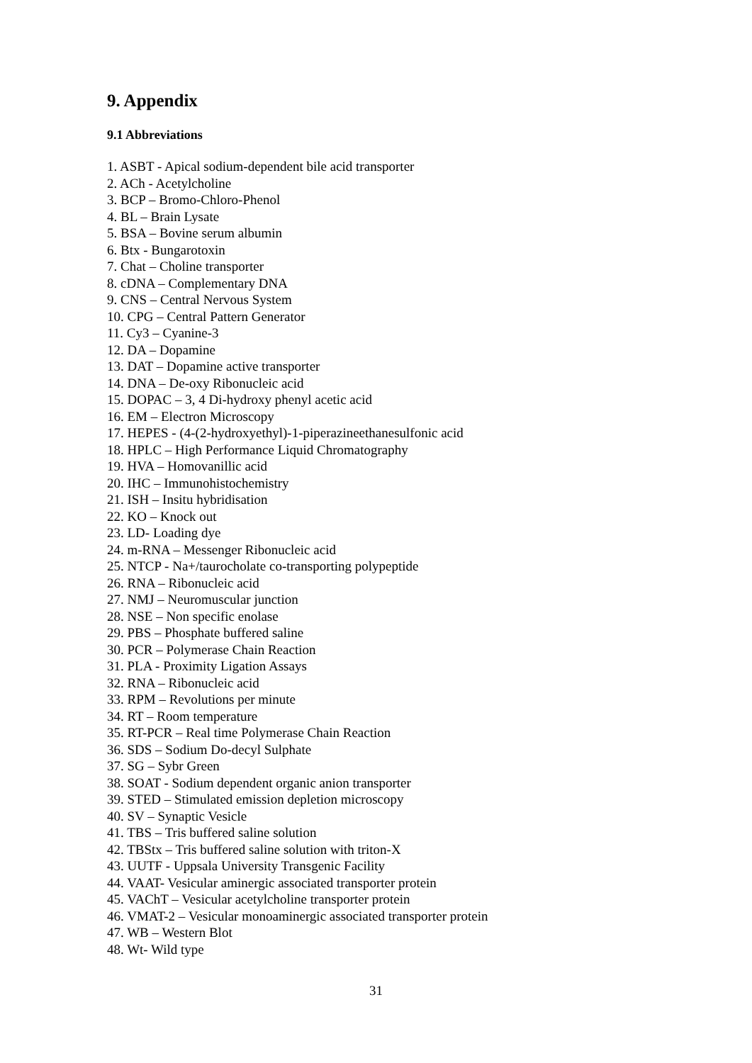9. Appendix
9.1 Abbreviations
1. ASBT - Apical sodium-dependent bile acid transporter
2. ACh - Acetylcholine
3. BCP – Bromo-Chloro-Phenol
4. BL – Brain Lysate
5. BSA – Bovine serum albumin
6. Btx - Bungarotoxin
7. Chat – Choline transporter
8. cDNA – Complementary DNA
9. CNS – Central Nervous System
10. CPG – Central Pattern Generator
11. Cy3 – Cyanine-3
12. DA – Dopamine
13. DAT – Dopamine active transporter
14. DNA – De-oxy Ribonucleic acid
15. DOPAC – 3, 4 Di-hydroxy phenyl acetic acid
16. EM – Electron Microscopy
17. HEPES - (4-(2-hydroxyethyl)-1-piperazineethanesulfonic acid
18. HPLC – High Performance Liquid Chromatography
19. HVA – Homovanillic acid
20. IHC – Immunohistochemistry
21. ISH – Insitu hybridisation
22. KO – Knock out
23. LD- Loading dye
24. m-RNA – Messenger Ribonucleic acid
25. NTCP - Na+/taurocholate co-transporting polypeptide
26. RNA – Ribonucleic acid
27. NMJ – Neuromuscular junction
28. NSE – Non specific enolase
29. PBS – Phosphate buffered saline
30. PCR – Polymerase Chain Reaction
31. PLA - Proximity Ligation Assays
32. RNA – Ribonucleic acid
33. RPM – Revolutions per minute
34. RT – Room temperature
35. RT-PCR – Real time Polymerase Chain Reaction
36. SDS – Sodium Do-decyl Sulphate
37. SG – Sybr Green
38. SOAT - Sodium dependent organic anion transporter
39. STED – Stimulated emission depletion microscopy
40. SV – Synaptic Vesicle
41. TBS – Tris buffered saline solution
42. TBStx – Tris buffered saline solution with triton-X
43. UUTF - Uppsala University Transgenic Facility
44. VAAT- Vesicular aminergic associated transporter protein
45. VAChT – Vesicular acetylcholine transporter protein
46. VMAT-2 – Vesicular monoaminergic associated transporter protein
47. WB – Western Blot
48. Wt- Wild type
31